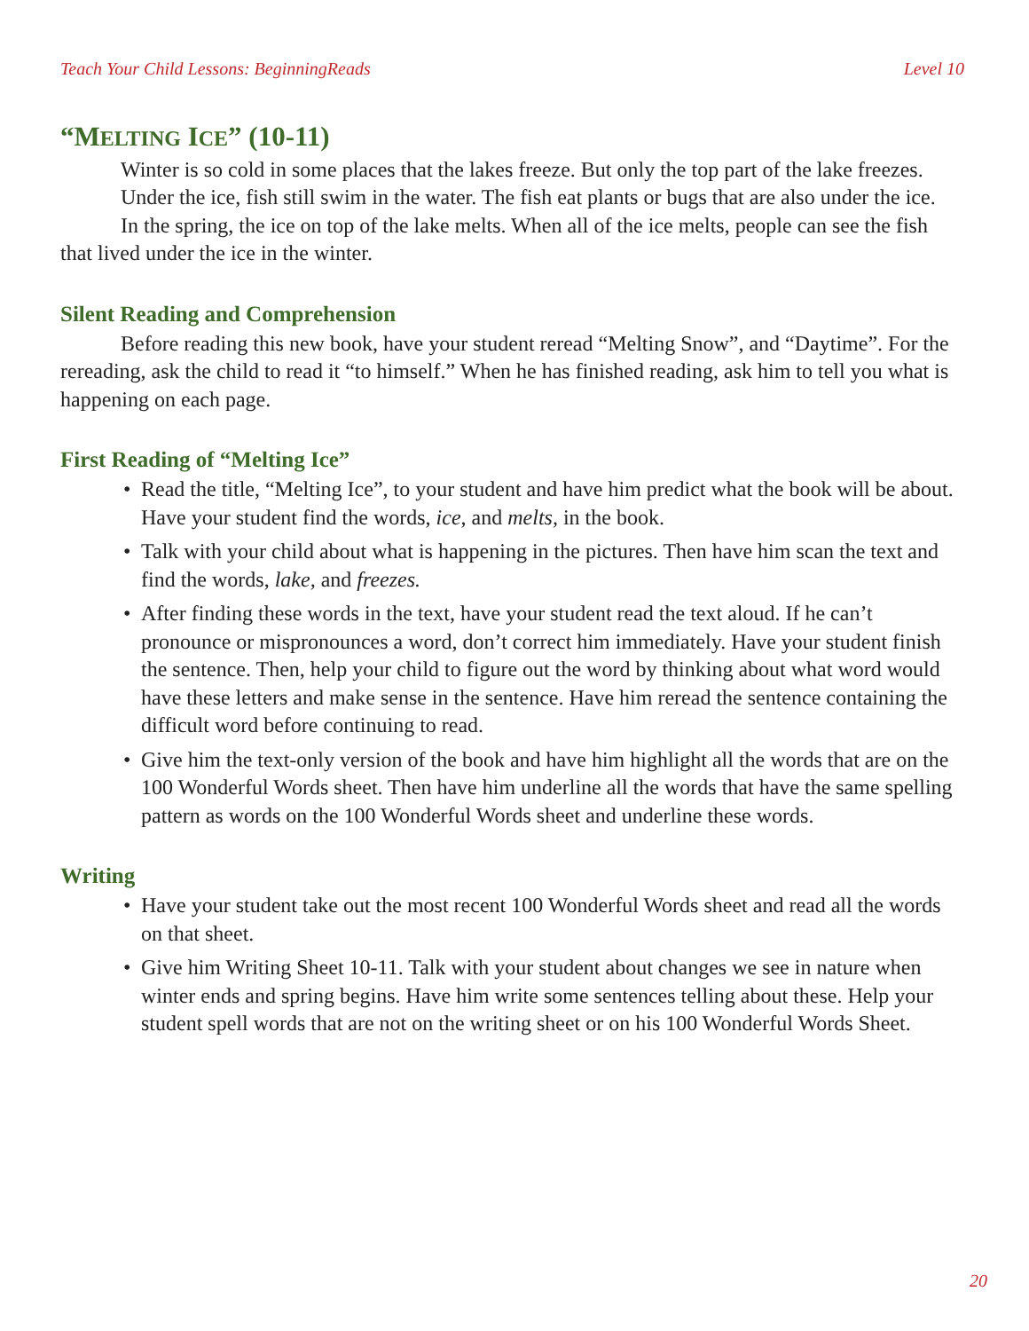Teach Your Child Lessons: BeginningReads Level 10
“MELTING ICE” (10-11)
Winter is so cold in some places that the lakes freeze. But only the top part of the lake freezes.
Under the ice, fish still swim in the water. The fish eat plants or bugs that are also under the ice.
In the spring, the ice on top of the lake melts. When all of the ice melts, people can see the fish that lived under the ice in the winter.
Silent Reading and Comprehension
Before reading this new book, have your student reread “Melting Snow”, and “Daytime”. For the rereading, ask the child to read it “to himself.” When he has finished reading, ask him to tell you what is happening on each page.
First Reading of “Melting Ice”
• Read the title, “Melting Ice”, to your student and have him predict what the book will be about. Have your student find the words, ice, and melts, in the book.
• Talk with your child about what is happening in the pictures. Then have him scan the text and find the words, lake, and freezes.
• After finding these words in the text, have your student read the text aloud. If he can’t pronounce or mispronounces a word, don’t correct him immediately. Have your student finish the sentence. Then, help your child to figure out the word by thinking about what word would have these letters and make sense in the sentence. Have him reread the sentence containing the difficult word before continuing to read.
• Give him the text-only version of the book and have him highlight all the words that are on the 100 Wonderful Words sheet. Then have him underline all the words that have the same spelling pattern as words on the 100 Wonderful Words sheet and underline these words.
Writing
• Have your student take out the most recent 100 Wonderful Words sheet and read all the words on that sheet.
• Give him Writing Sheet 10-11. Talk with your student about changes we see in nature when winter ends and spring begins. Have him write some sentences telling about these. Help your student spell words that are not on the writing sheet or on his 100 Wonderful Words Sheet.
20